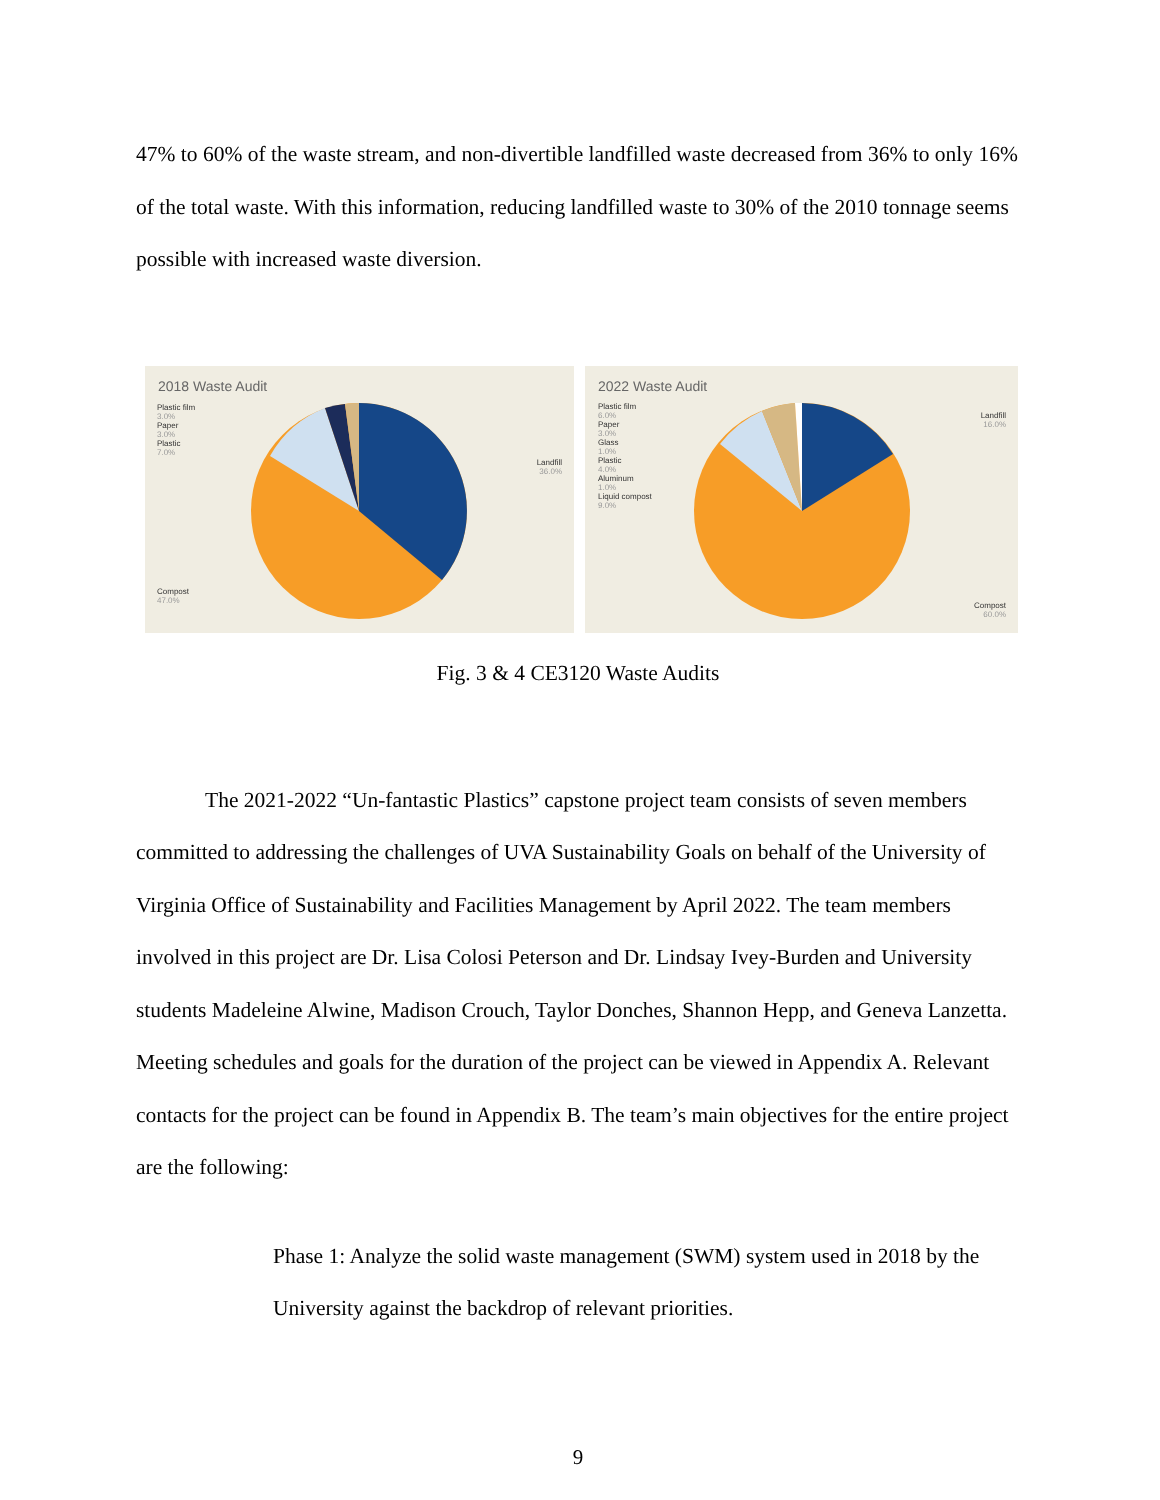47% to 60% of the waste stream, and non-divertible landfilled waste decreased from 36% to only 16% of the total waste. With this information, reducing landfilled waste to 30% of the 2010 tonnage seems possible with increased waste diversion.
2018 Waste Audit
Plastic film
3.0%
Paper
3.0%
Plastic
7.0%
Landfill
36.0%
Compost
47.0%
2022 Waste Audit
Plastic film
6.0%
Paper
3.0%
Glass
1.0%
Plastic
4.0%
Aluminum
1.0%
Liquid compost
9.0%
Landfill
16.0%
Compost
60.0%
Fig. 3 & 4 CE3120 Waste Audits
The 2021-2022 “Un-fantastic Plastics” capstone project team consists of seven members committed to addressing the challenges of UVA Sustainability Goals on behalf of the University of Virginia Office of Sustainability and Facilities Management by April 2022. The team members involved in this project are Dr. Lisa Colosi Peterson and Dr. Lindsay Ivey-Burden and University students Madeleine Alwine, Madison Crouch, Taylor Donches, Shannon Hepp, and Geneva Lanzetta. Meeting schedules and goals for the duration of the project can be viewed in Appendix A. Relevant contacts for the project can be found in Appendix B. The team’s main objectives for the entire project are the following:
Phase 1: Analyze the solid waste management (SWM) system used in 2018 by the University against the backdrop of relevant priorities.
9